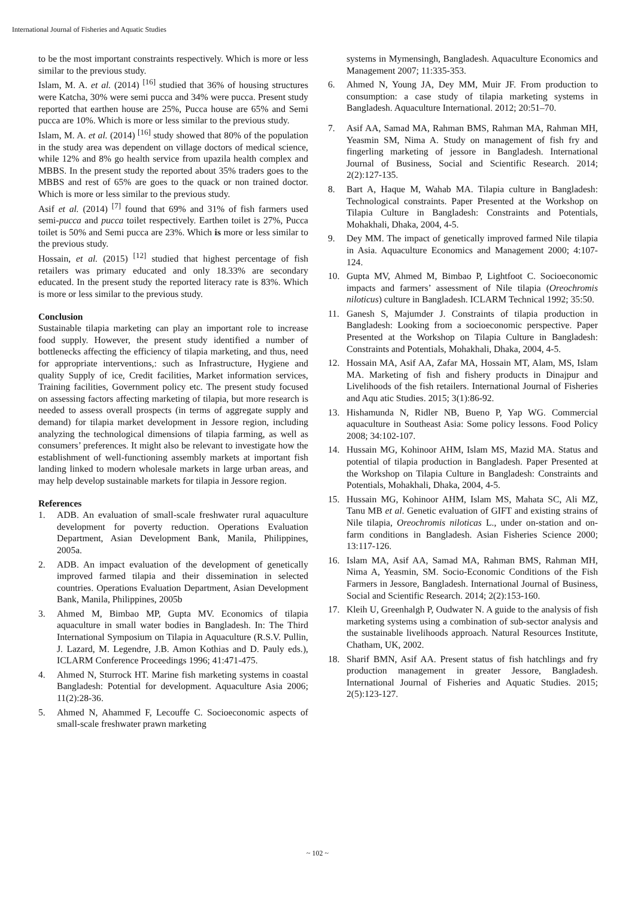International Journal of Fisheries and Aquatic Studies
to be the most important constraints respectively. Which is more or less similar to the previous study.
Islam, M. A. et al. (2014) <sup>[16]</sup> studied that 36% of housing structures were Katcha, 30% were semi pucca and 34% were pucca. Present study reported that earthen house are 25%, Pucca house are 65% and Semi pucca are 10%. Which is more or less similar to the previous study.
Islam, M. A. et al. (2014) <sup>[16]</sup> study showed that 80% of the population in the study area was dependent on village doctors of medical science, while 12% and 8% go health service from upazila health complex and MBBS. In the present study the reported about 35% traders goes to the MBBS and rest of 65% are goes to the quack or non trained doctor. Which is more or less similar to the previous study.
Asif et al. (2014) <sup>[7]</sup> found that 69% and 31% of fish farmers used semi-pucca and pucca toilet respectively. Earthen toilet is 27%, Pucca toilet is 50% and Semi pucca are 23%. Which is more or less similar to the previous study.
Hossain, et al. (2015) <sup>[12]</sup> studied that highest percentage of fish retailers was primary educated and only 18.33% are secondary educated. In the present study the reported literacy rate is 83%. Which is more or less similar to the previous study.
Conclusion
Sustainable tilapia marketing can play an important role to increase food supply. However, the present study identified a number of bottlenecks affecting the efficiency of tilapia marketing, and thus, need for appropriate interventions,: such as Infrastructure, Hygiene and quality Supply of ice, Credit facilities, Market information services, Training facilities, Government policy etc. The present study focused on assessing factors affecting marketing of tilapia, but more research is needed to assess overall prospects (in terms of aggregate supply and demand) for tilapia market development in Jessore region, including analyzing the technological dimensions of tilapia farming, as well as consumers’ preferences. It might also be relevant to investigate how the establishment of well-functioning assembly markets at important fish landing linked to modern wholesale markets in large urban areas, and may help develop sustainable markets for tilapia in Jessore region.
References
1. ADB. An evaluation of small-scale freshwater rural aquaculture development for poverty reduction. Operations Evaluation Department, Asian Development Bank, Manila, Philippines, 2005a.
2. ADB. An impact evaluation of the development of genetically improved farmed tilapia and their dissemination in selected countries. Operations Evaluation Department, Asian Development Bank, Manila, Philippines, 2005b
3. Ahmed M, Bimbao MP, Gupta MV. Economics of tilapia aquaculture in small water bodies in Bangladesh. In: The Third International Symposium on Tilapia in Aquaculture (R.S.V. Pullin, J. Lazard, M. Legendre, J.B. Amon Kothias and D. Pauly eds.), ICLARM Conference Proceedings 1996; 41:471-475.
4. Ahmed N, Sturrock HT. Marine fish marketing systems in coastal Bangladesh: Potential for development. Aquaculture Asia 2006; 11(2):28-36.
5. Ahmed N, Ahammed F, Lecouffe C. Socioeconomic aspects of small-scale freshwater prawn marketing
systems in Mymensingh, Bangladesh. Aquaculture Economics and Management 2007; 11:335-353.
6. Ahmed N, Young JA, Dey MM, Muir JF. From production to consumption: a case study of tilapia marketing systems in Bangladesh. Aquaculture International. 2012; 20:51–70.
7. Asif AA, Samad MA, Rahman BMS, Rahman MA, Rahman MH, Yeasmin SM, Nima A. Study on management of fish fry and fingerling marketing of jessore in Bangladesh. International Journal of Business, Social and Scientific Research. 2014; 2(2):127-135.
8. Bart A, Haque M, Wahab MA. Tilapia culture in Bangladesh: Technological constraints. Paper Presented at the Workshop on Tilapia Culture in Bangladesh: Constraints and Potentials, Mohakhali, Dhaka, 2004, 4-5.
9. Dey MM. The impact of genetically improved farmed Nile tilapia in Asia. Aquaculture Economics and Management 2000; 4:107-124.
10. Gupta MV, Ahmed M, Bimbao P, Lightfoot C. Socioeconomic impacts and farmers’ assessment of Nile tilapia (Oreochromis niloticus) culture in Bangladesh. ICLARM Technical 1992; 35:50.
11. Ganesh S, Majumder J. Constraints of tilapia production in Bangladesh: Looking from a socioeconomic perspective. Paper Presented at the Workshop on Tilapia Culture in Bangladesh: Constraints and Potentials, Mohakhali, Dhaka, 2004, 4-5.
12. Hossain MA, Asif AA, Zafar MA, Hossain MT, Alam, MS, Islam MA. Marketing of fish and fishery products in Dinajpur and Livelihoods of the fish retailers. International Journal of Fisheries and Aqu atic Studies. 2015; 3(1):86-92.
13. Hishamunda N, Ridler NB, Bueno P, Yap WG. Commercial aquaculture in Southeast Asia: Some policy lessons. Food Policy 2008; 34:102-107.
14. Hussain MG, Kohinoor AHM, Islam MS, Mazid MA. Status and potential of tilapia production in Bangladesh. Paper Presented at the Workshop on Tilapia Culture in Bangladesh: Constraints and Potentials, Mohakhali, Dhaka, 2004, 4-5.
15. Hussain MG, Kohinoor AHM, Islam MS, Mahata SC, Ali MZ, Tanu MB et al. Genetic evaluation of GIFT and existing strains of Nile tilapia, Oreochromis niloticas L., under on-station and on-farm conditions in Bangladesh. Asian Fisheries Science 2000; 13:117-126.
16. Islam MA, Asif AA, Samad MA, Rahman BMS, Rahman MH, Nima A, Yeasmin, SM. Socio-Economic Conditions of the Fish Farmers in Jessore, Bangladesh. International Journal of Business, Social and Scientific Research. 2014; 2(2):153-160.
17. Kleih U, Greenhalgh P, Oudwater N. A guide to the analysis of fish marketing systems using a combination of sub-sector analysis and the sustainable livelihoods approach. Natural Resources Institute, Chatham, UK, 2002.
18. Sharif BMN, Asif AA. Present status of fish hatchlings and fry production management in greater Jessore, Bangladesh. International Journal of Fisheries and Aquatic Studies. 2015; 2(5):123-127.
~ 102 ~